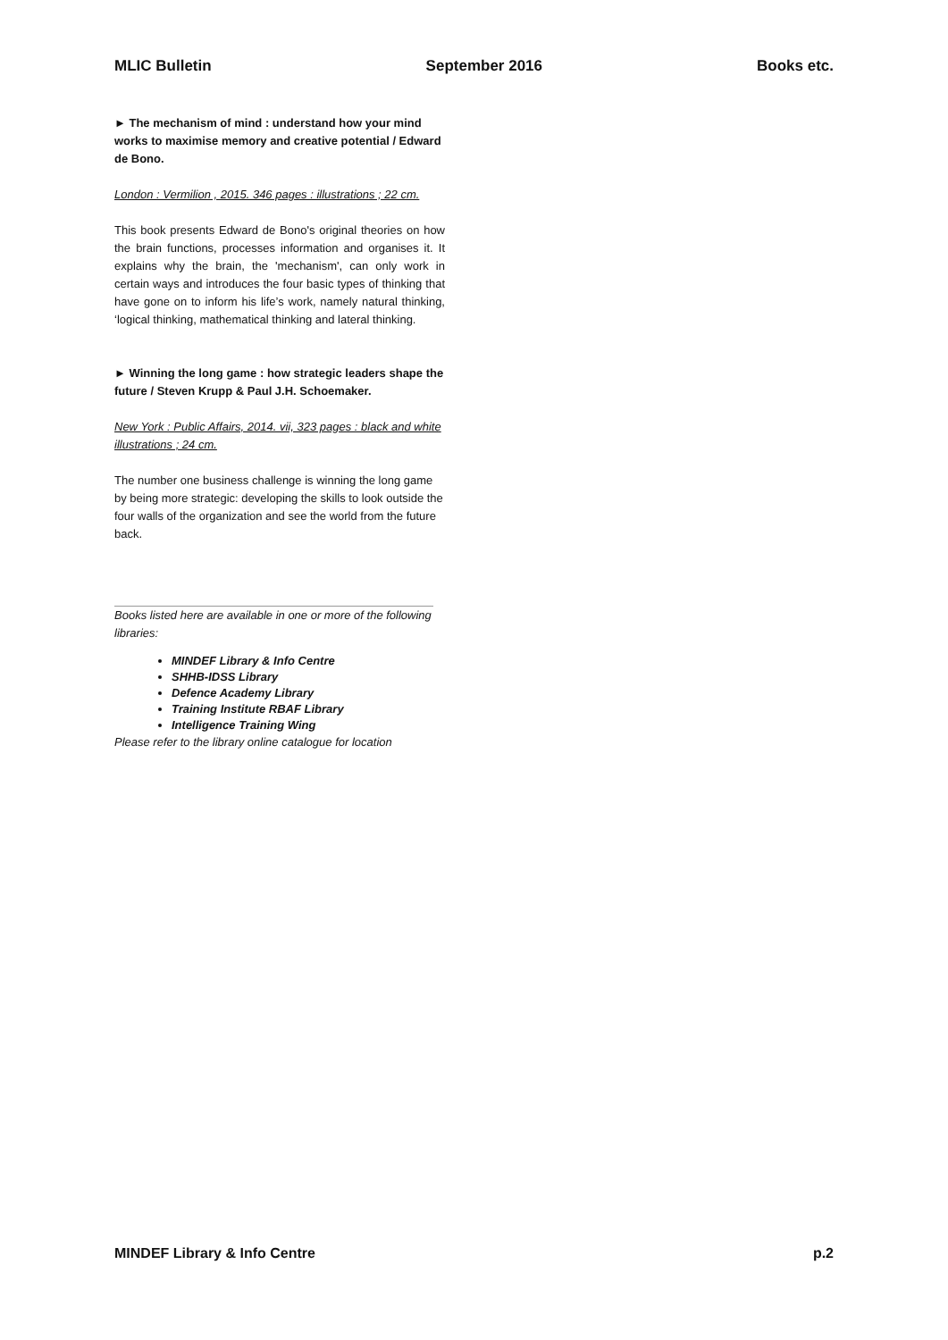MLIC Bulletin September 2016 Books etc.
► The mechanism of mind : understand how your mind works to maximise memory and creative potential / Edward de Bono.
London : Vermilion , 2015. 346 pages : illustrations ; 22 cm.
This book presents Edward de Bono's original theories on how the brain functions, processes information and organises it. It explains why the brain, the 'mechanism', can only work in certain ways and introduces the four basic types of thinking that have gone on to inform his life’s work, namely natural thinking, ‘logical thinking, mathematical thinking and lateral thinking.
► Winning the long game : how strategic leaders shape the future / Steven Krupp & Paul J.H. Schoemaker.
New York : Public Affairs, 2014. vii, 323 pages : black and white illustrations ; 24 cm.
The number one business challenge is winning the long game by being more strategic: developing the skills to look outside the four walls of the organization and see the world from the future back.
Books listed here are available in one or more of the following libraries:
MINDEF Library & Info Centre
SHHB-IDSS Library
Defence Academy Library
Training Institute RBAF Library
Intelligence Training Wing
Please refer to the library online catalogue for location
MINDEF Library & Info Centre p.2